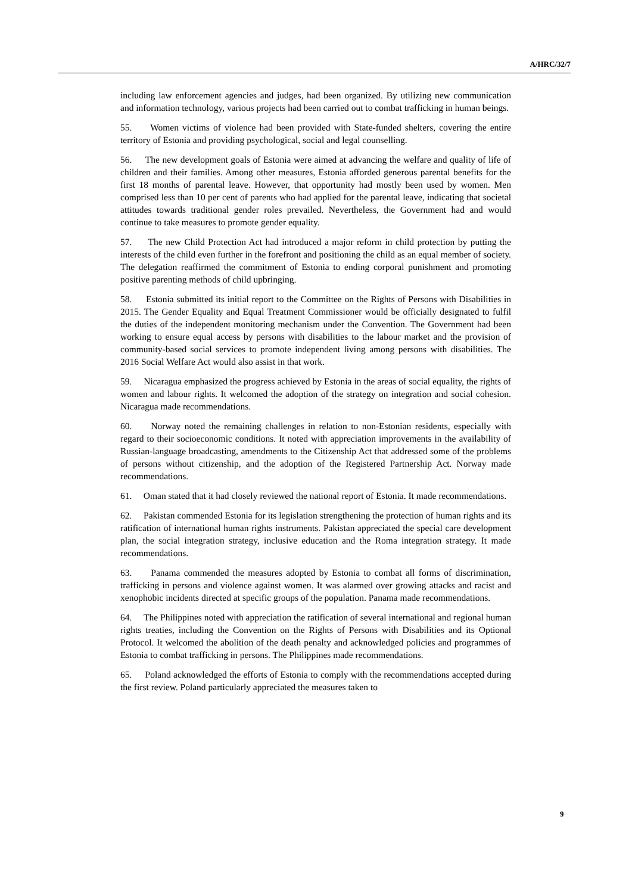A/HRC/32/7
including law enforcement agencies and judges, had been organized. By utilizing new communication and information technology, various projects had been carried out to combat trafficking in human beings.
55. Women victims of violence had been provided with State-funded shelters, covering the entire territory of Estonia and providing psychological, social and legal counselling.
56. The new development goals of Estonia were aimed at advancing the welfare and quality of life of children and their families. Among other measures, Estonia afforded generous parental benefits for the first 18 months of parental leave. However, that opportunity had mostly been used by women. Men comprised less than 10 per cent of parents who had applied for the parental leave, indicating that societal attitudes towards traditional gender roles prevailed. Nevertheless, the Government had and would continue to take measures to promote gender equality.
57. The new Child Protection Act had introduced a major reform in child protection by putting the interests of the child even further in the forefront and positioning the child as an equal member of society. The delegation reaffirmed the commitment of Estonia to ending corporal punishment and promoting positive parenting methods of child upbringing.
58. Estonia submitted its initial report to the Committee on the Rights of Persons with Disabilities in 2015. The Gender Equality and Equal Treatment Commissioner would be officially designated to fulfil the duties of the independent monitoring mechanism under the Convention. The Government had been working to ensure equal access by persons with disabilities to the labour market and the provision of community-based social services to promote independent living among persons with disabilities. The 2016 Social Welfare Act would also assist in that work.
59. Nicaragua emphasized the progress achieved by Estonia in the areas of social equality, the rights of women and labour rights. It welcomed the adoption of the strategy on integration and social cohesion. Nicaragua made recommendations.
60. Norway noted the remaining challenges in relation to non-Estonian residents, especially with regard to their socioeconomic conditions. It noted with appreciation improvements in the availability of Russian-language broadcasting, amendments to the Citizenship Act that addressed some of the problems of persons without citizenship, and the adoption of the Registered Partnership Act. Norway made recommendations.
61. Oman stated that it had closely reviewed the national report of Estonia. It made recommendations.
62. Pakistan commended Estonia for its legislation strengthening the protection of human rights and its ratification of international human rights instruments. Pakistan appreciated the special care development plan, the social integration strategy, inclusive education and the Roma integration strategy. It made recommendations.
63. Panama commended the measures adopted by Estonia to combat all forms of discrimination, trafficking in persons and violence against women. It was alarmed over growing attacks and racist and xenophobic incidents directed at specific groups of the population. Panama made recommendations.
64. The Philippines noted with appreciation the ratification of several international and regional human rights treaties, including the Convention on the Rights of Persons with Disabilities and its Optional Protocol. It welcomed the abolition of the death penalty and acknowledged policies and programmes of Estonia to combat trafficking in persons. The Philippines made recommendations.
65. Poland acknowledged the efforts of Estonia to comply with the recommendations accepted during the first review. Poland particularly appreciated the measures taken to
9